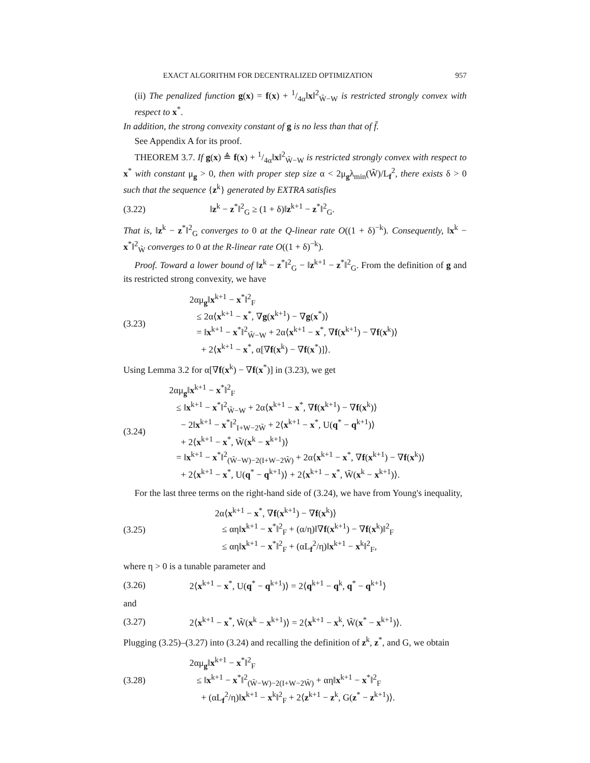EXACT ALGORITHM FOR DECENTRALIZED OPTIMIZATION 957
(ii) The penalized function g(x) = f(x) + 1/4α‖x‖<sup>2</sup><sub>W̃−W</sub> is restricted strongly convex with respect to x<sup>*</sup>.
In addition, the strong convexity constant of g is no less than that of f̄.
See Appendix A for its proof.
THEOREM 3.7. If g(x) ≜ f(x) + 1/4α‖x‖<sup>2</sup><sub>W̃−W</sub> is restricted strongly convex with respect to x<sup>*</sup> with constant μ<sub>g</sub> > 0, then with proper step size α < 2μ<sub>g</sub>λ<sub>min</sub>(W̃)/L<sub>f</sub><sup>2</sup>, there exists δ > 0 such that the sequence {z<sup>k</sup>} generated by EXTRA satisfies
(3.22) ‖z<sup>k</sup> − z<sup>*</sup>‖<sup>2</sup><sub>G</sub> ≥ (1 + δ)‖z<sup>k+1</sup> − z<sup>*</sup>‖<sup>2</sup><sub>G</sub>.
That is, ‖z<sup>k</sup> − z<sup>*</sup>‖<sup>2</sup><sub>G</sub> converges to 0 at the Q-linear rate O((1 + δ)<sup>−k</sup>). Consequently, ‖x<sup>k</sup> − x<sup>*</sup>‖<sup>2</sup><sub>W̃</sub> converges to 0 at the R-linear rate O((1 + δ)<sup>−k</sup>).
Proof. Toward a lower bound of ‖z<sup>k</sup> − z<sup>*</sup>‖<sup>2</sup><sub>G</sub> − ‖z<sup>k+1</sup> − z<sup>*</sup>‖<sup>2</sup><sub>G</sub>. From the definition of g and its restricted strong convexity, we have
(3.23)
2αμ<sub>g</sub>‖x<sup>k+1</sup> − x<sup>*</sup>‖<sup>2</sup><sub>F</sub>
≤ 2α⟨x<sup>k+1</sup> − x<sup>*</sup>, ∇g(x<sup>k+1</sup>) − ∇g(x<sup>*</sup>)⟩
= ‖x<sup>k+1</sup> − x<sup>*</sup>‖<sup>2</sup><sub>W̃−W</sub> + 2α⟨x<sup>k+1</sup> − x<sup>*</sup>, ∇f(x<sup>k+1</sup>) − ∇f(x<sup>k</sup>)⟩
+ 2⟨x<sup>k+1</sup> − x<sup>*</sup>, α[∇f(x<sup>k</sup>) − ∇f(x<sup>*</sup>)]⟩.
Using Lemma 3.2 for α[∇f(x<sup>k</sup>) − ∇f(x<sup>*</sup>)] in (3.23), we get
(3.24)
2αμ<sub>g</sub>‖x<sup>k+1</sup> − x<sup>*</sup>‖<sup>2</sup><sub>F</sub>
≤ ‖x<sup>k+1</sup> − x<sup>*</sup>‖<sup>2</sup><sub>W̃−W</sub> + 2α⟨x<sup>k+1</sup> − x<sup>*</sup>, ∇f(x<sup>k+1</sup>) − ∇f(x<sup>k</sup>)⟩
− 2‖x<sup>k+1</sup> − x<sup>*</sup>‖<sup>2</sup><sub>I+W−2W̃</sub> + 2⟨x<sup>k+1</sup> − x<sup>*</sup>, U(q<sup>*</sup> − q<sup>k+1</sup>)⟩
+ 2⟨x<sup>k+1</sup> − x<sup>*</sup>, W̃(x<sup>k</sup> − x<sup>k+1</sup>)⟩
= ‖x<sup>k+1</sup> − x<sup>*</sup>‖<sup>2</sup><sub>(W̃−W)−2(I+W−2W̃)</sub> + 2α⟨x<sup>k+1</sup> − x<sup>*</sup>, ∇f(x<sup>k+1</sup>) − ∇f(x<sup>k</sup>)⟩
+ 2⟨x<sup>k+1</sup> − x<sup>*</sup>, U(q<sup>*</sup> − q<sup>k+1</sup>)⟩ + 2⟨x<sup>k+1</sup> − x<sup>*</sup>, W̃(x<sup>k</sup> − x<sup>k+1</sup>)⟩.
For the last three terms on the right-hand side of (3.24), we have from Young's inequality,
(3.25)
2α⟨x<sup>k+1</sup> − x<sup>*</sup>, ∇f(x<sup>k+1</sup>) − ∇f(x<sup>k</sup>)⟩
≤ αη‖x<sup>k+1</sup> − x<sup>*</sup>‖<sup>2</sup><sub>F</sub> + (α/η)‖∇f(x<sup>k+1</sup>) − ∇f(x<sup>k</sup>)‖<sup>2</sup><sub>F</sub>
≤ αη‖x<sup>k+1</sup> − x<sup>*</sup>‖<sup>2</sup><sub>F</sub> + (αL<sub>f</sub><sup>2</sup>/η)‖x<sup>k+1</sup> − x<sup>k</sup>‖<sup>2</sup><sub>F</sub>,
where η > 0 is a tunable parameter and
(3.26) 2⟨x<sup>k+1</sup> − x<sup>*</sup>, U(q<sup>*</sup> − q<sup>k+1</sup>)⟩ = 2⟨q<sup>k+1</sup> − q<sup>k</sup>, q<sup>*</sup> − q<sup>k+1</sup>⟩
and
(3.27) 2⟨x<sup>k+1</sup> − x<sup>*</sup>, W̃(x<sup>k</sup> − x<sup>k+1</sup>)⟩ = 2⟨x<sup>k+1</sup> − x<sup>k</sup>, W̃(x<sup>*</sup> − x<sup>k+1</sup>)⟩.
Plugging (3.25)–(3.27) into (3.24) and recalling the definition of z<sup>k</sup>, z<sup>*</sup>, and G, we obtain
(3.28)
2αμ<sub>g</sub>‖x<sup>k+1</sup> − x<sup>*</sup>‖<sup>2</sup><sub>F</sub>
≤ ‖x<sup>k+1</sup> − x<sup>*</sup>‖<sup>2</sup><sub>(W̃−W)−2(I+W−2W̃)</sub> + αη‖x<sup>k+1</sup> − x<sup>*</sup>‖<sup>2</sup><sub>F</sub>
+ (αL<sub>f</sub><sup>2</sup>/η)‖x<sup>k+1</sup> − x<sup>k</sup>‖<sup>2</sup><sub>F</sub> + 2⟨z<sup>k+1</sup> − z<sup>k</sup>, G(z<sup>*</sup> − z<sup>k+1</sup>)⟩.